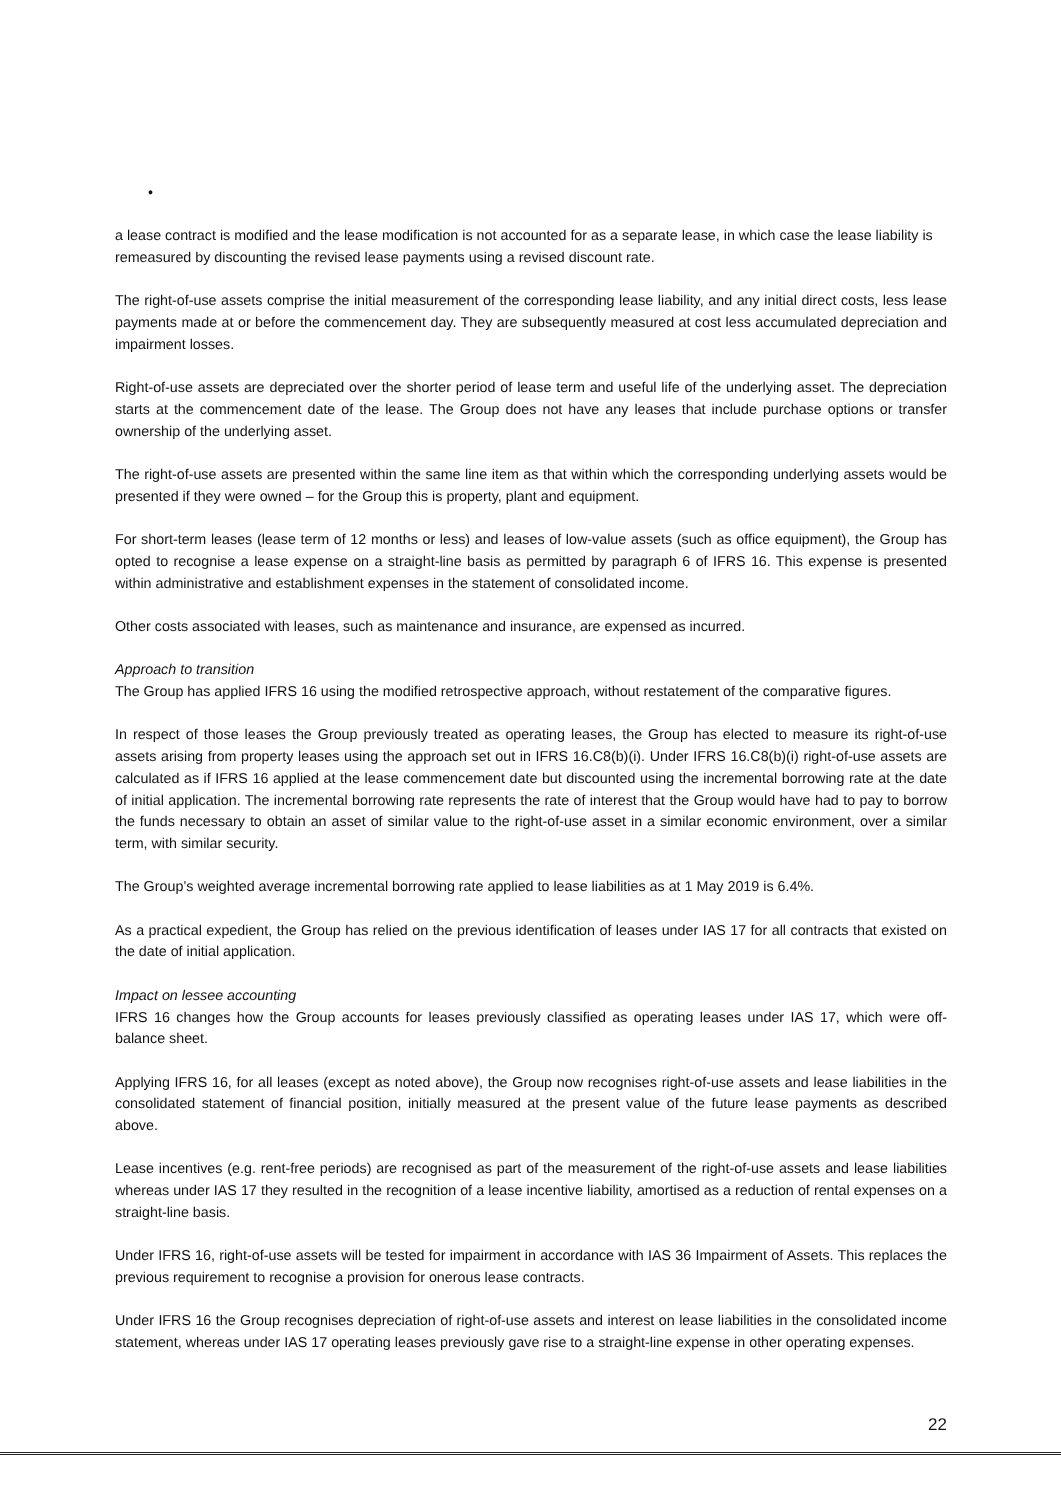•
a lease contract is modified and the lease modification is not accounted for as a separate lease, in which case the lease liability is remeasured by discounting the revised lease payments using a revised discount rate.
The right-of-use assets comprise the initial measurement of the corresponding lease liability, and any initial direct costs, less lease payments made at or before the commencement day. They are subsequently measured at cost less accumulated depreciation and impairment losses.
Right-of-use assets are depreciated over the shorter period of lease term and useful life of the underlying asset. The depreciation starts at the commencement date of the lease. The Group does not have any leases that include purchase options or transfer ownership of the underlying asset.
The right-of-use assets are presented within the same line item as that within which the corresponding underlying assets would be presented if they were owned – for the Group this is property, plant and equipment.
For short-term leases (lease term of 12 months or less) and leases of low-value assets (such as office equipment), the Group has opted to recognise a lease expense on a straight-line basis as permitted by paragraph 6 of IFRS 16. This expense is presented within administrative and establishment expenses in the statement of consolidated income.
Other costs associated with leases, such as maintenance and insurance, are expensed as incurred.
Approach to transition
The Group has applied IFRS 16 using the modified retrospective approach, without restatement of the comparative figures.
In respect of those leases the Group previously treated as operating leases, the Group has elected to measure its right-of-use assets arising from property leases using the approach set out in IFRS 16.C8(b)(i). Under IFRS 16.C8(b)(i) right-of-use assets are calculated as if IFRS 16 applied at the lease commencement date but discounted using the incremental borrowing rate at the date of initial application. The incremental borrowing rate represents the rate of interest that the Group would have had to pay to borrow the funds necessary to obtain an asset of similar value to the right-of-use asset in a similar economic environment, over a similar term, with similar security.
The Group’s weighted average incremental borrowing rate applied to lease liabilities as at 1 May 2019 is 6.4%.
As a practical expedient, the Group has relied on the previous identification of leases under IAS 17 for all contracts that existed on the date of initial application.
Impact on lessee accounting
IFRS 16 changes how the Group accounts for leases previously classified as operating leases under IAS 17, which were off-balance sheet.
Applying IFRS 16, for all leases (except as noted above), the Group now recognises right-of-use assets and lease liabilities in the consolidated statement of financial position, initially measured at the present value of the future lease payments as described above.
Lease incentives (e.g. rent-free periods) are recognised as part of the measurement of the right-of-use assets and lease liabilities whereas under IAS 17 they resulted in the recognition of a lease incentive liability, amortised as a reduction of rental expenses on a straight-line basis.
Under IFRS 16, right-of-use assets will be tested for impairment in accordance with IAS 36 Impairment of Assets. This replaces the previous requirement to recognise a provision for onerous lease contracts.
Under IFRS 16 the Group recognises depreciation of right-of-use assets and interest on lease liabilities in the consolidated income statement, whereas under IAS 17 operating leases previously gave rise to a straight-line expense in other operating expenses.
22